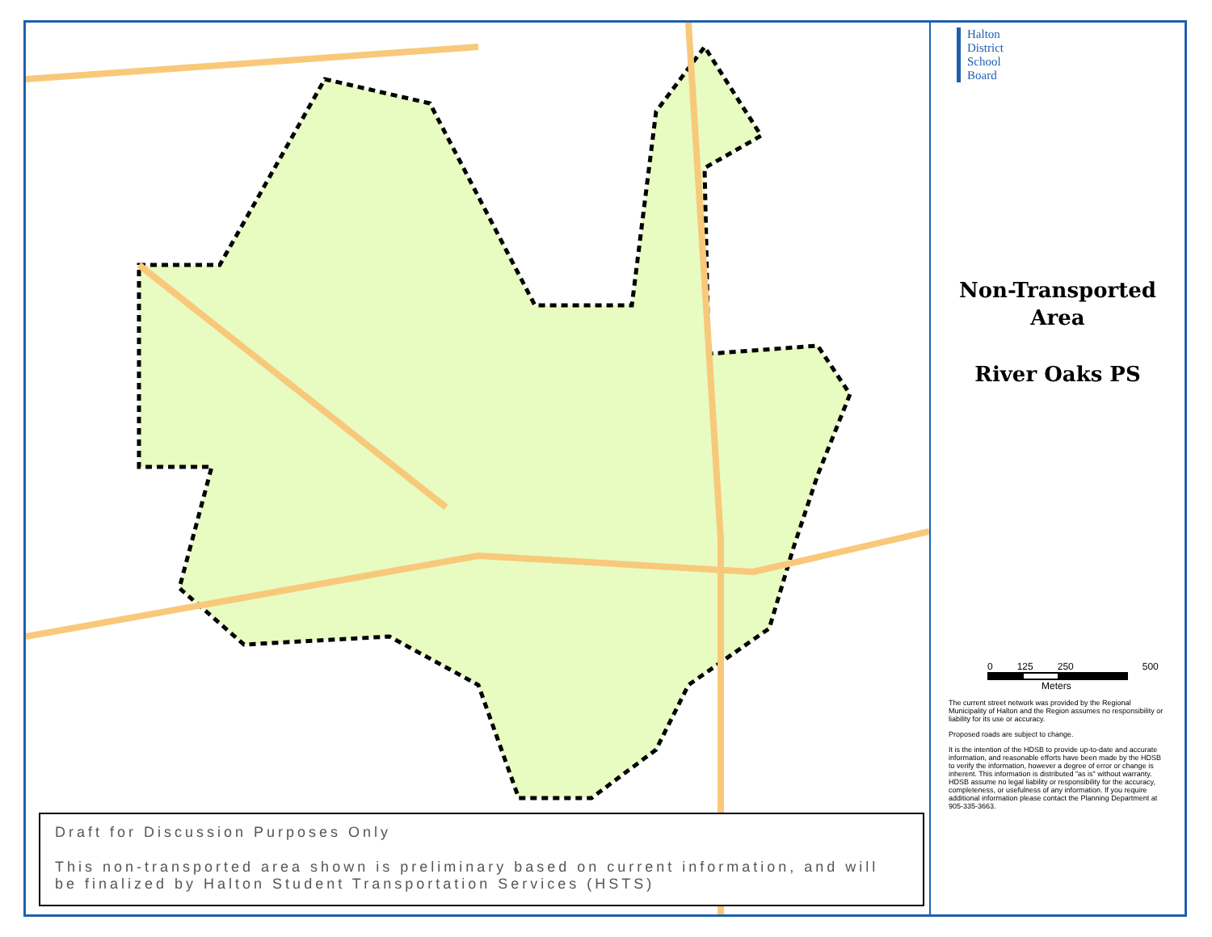Draft for Discussion Purposes Only
This non-transported area shown is preliminary based on current information, and will be finalized by Halton Student Transportation Services (HSTS)
Halton
District
School
Board
Non-Transported
Area
River Oaks PS
0 125 250 500
Meters
The current street network was provided by the Regional Municipality of Halton and the Region assumes no responsibility or liability for its use or accuracy.
Proposed roads are subject to change.
It is the intention of the HDSB to provide up-to-date and accurate information, and reasonable efforts have been made by the HDSB to verify the information, however a degree of error or change is inherent. This information is distributed "as is" without warranty. HDSB assume no legal liability or responsibility for the accuracy, completeness, or usefulness of any information. If you require additional information please contact the Planning Department at 905-335-3663.